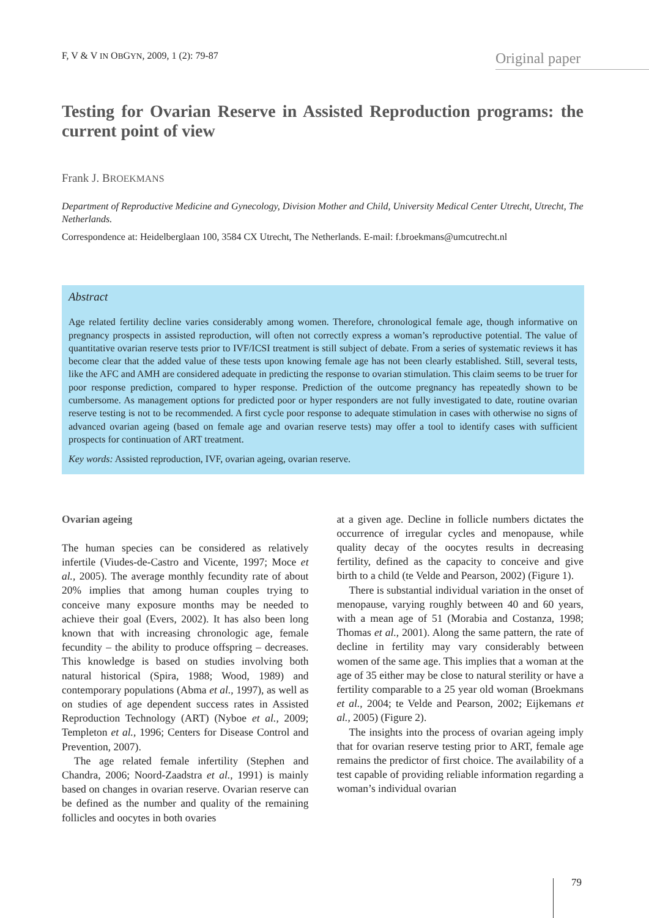F, V & V IN OBGYN, 2009, 1 (2): 79-87 Original paper
Testing for Ovarian Reserve in Assisted Reproduction programs: the current point of view
Frank J. BROEKMANS
Department of Reproductive Medicine and Gynecology, Division Mother and Child, University Medical Center Utrecht, Utrecht, The Netherlands.
Correspondence at: Heidelberglaan 100, 3584 CX Utrecht, The Netherlands. E-mail: f.broekmans@umcutrecht.nl
Abstract
Age related fertility decline varies considerably among women. Therefore, chronological female age, though informative on pregnancy prospects in assisted reproduction, will often not correctly express a woman’s reproductive potential. The value of quantitative ovarian reserve tests prior to IVF/ICSI treatment is still subject of debate. From a series of systematic reviews it has become clear that the added value of these tests upon knowing female age has not been clearly established. Still, several tests, like the AFC and AMH are considered adequate in predicting the response to ovarian stimulation. This claim seems to be truer for poor response prediction, compared to hyper response. Prediction of the outcome pregnancy has repeatedly shown to be cumbersome. As management options for predicted poor or hyper responders are not fully investigated to date, routine ovarian reserve testing is not to be recommended. A first cycle poor response to adequate stimulation in cases with otherwise no signs of advanced ovarian ageing (based on female age and ovarian reserve tests) may offer a tool to identify cases with sufficient prospects for continuation of ART treatment.
Key words: Assisted reproduction, IVF, ovarian ageing, ovarian reserve.
Ovarian ageing
The human species can be considered as relatively infertile (Viudes-de-Castro and Vicente, 1997; Moce et al., 2005). The average monthly fecundity rate of about 20% implies that among human couples trying to conceive many exposure months may be needed to achieve their goal (Evers, 2002). It has also been long known that with increasing chronologic age, female fecundity – the ability to produce offspring – decreases. This knowledge is based on studies involving both natural historical (Spira, 1988; Wood, 1989) and contemporary populations (Abma et al., 1997), as well as on studies of age dependent success rates in Assisted Reproduction Technology (ART) (Nyboe et al., 2009; Templeton et al., 1996; Centers for Disease Control and Prevention, 2007).
The age related female infertility (Stephen and Chandra, 2006; Noord-Zaadstra et al., 1991) is mainly based on changes in ovarian reserve. Ovarian reserve can be defined as the number and quality of the remaining follicles and oocytes in both ovaries
at a given age. Decline in follicle numbers dictates the occurrence of irregular cycles and menopause, while quality decay of the oocytes results in decreasing fertility, defined as the capacity to conceive and give birth to a child (te Velde and Pearson, 2002) (Figure 1).
There is substantial individual variation in the onset of menopause, varying roughly between 40 and 60 years, with a mean age of 51 (Morabia and Costanza, 1998; Thomas et al., 2001). Along the same pattern, the rate of decline in fertility may vary considerably between women of the same age. This implies that a woman at the age of 35 either may be close to natural sterility or have a fertility comparable to a 25 year old woman (Broekmans et al., 2004; te Velde and Pearson, 2002; Eijkemans et al., 2005) (Figure 2).
The insights into the process of ovarian ageing imply that for ovarian reserve testing prior to ART, female age remains the predictor of first choice. The availability of a test capable of providing reliable information regarding a woman’s individual ovarian
79